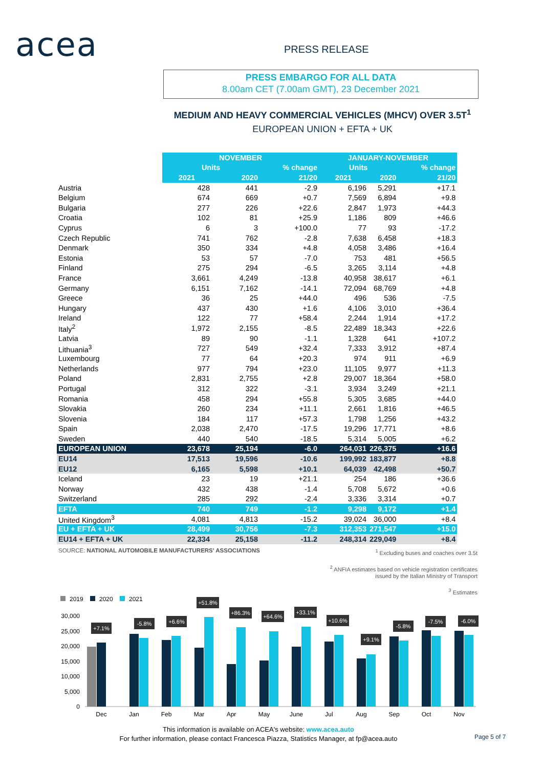acea PRESS RELEASE
PRESS EMBARGO FOR ALL DATA
8.00am CET (7.00am GMT), 23 December 2021
MEDIUM AND HEAVY COMMERCIAL VEHICLES (MHCV) OVER 3.5T<sup>1</sup>
EUROPEAN UNION + EFTA + UK
| | NOVEMBER | | | JANUARY-NOVEMBER | | |
| --- | --- | --- | --- | --- | --- | --- |
| | Units | | % change | Units | | % change |
| | 2021 | 2020 | 21/20 | 2021 | 2020 | 21/20 |
| Austria | 428 | 441 | -2.9 | 6,196 | 5,291 | +17.1 |
| Belgium | 674 | 669 | +0.7 | 7,569 | 6,894 | +9.8 |
| Bulgaria | 277 | 226 | +22.6 | 2,847 | 1,973 | +44.3 |
| Croatia | 102 | 81 | +25.9 | 1,186 | 809 | +46.6 |
| Cyprus | 6 | 3 | +100.0 | 77 | 93 | -17.2 |
| Czech Republic | 741 | 762 | -2.8 | 7,638 | 6,458 | +18.3 |
| Denmark | 350 | 334 | +4.8 | 4,058 | 3,486 | +16.4 |
| Estonia | 53 | 57 | -7.0 | 753 | 481 | +56.5 |
| Finland | 275 | 294 | -6.5 | 3,265 | 3,114 | +4.8 |
| France | 3,661 | 4,249 | -13.8 | 40,958 | 38,617 | +6.1 |
| Germany | 6,151 | 7,162 | -14.1 | 72,094 | 68,769 | +4.8 |
| Greece | 36 | 25 | +44.0 | 496 | 536 | -7.5 |
| Hungary | 437 | 430 | +1.6 | 4,106 | 3,010 | +36.4 |
| Ireland | 122 | 77 | +58.4 | 2,244 | 1,914 | +17.2 |
| Italy<sup>2</sup> | 1,972 | 2,155 | -8.5 | 22,489 | 18,343 | +22.6 |
| Latvia | 89 | 90 | -1.1 | 1,328 | 641 | +107.2 |
| Lithuania<sup>3</sup> | 727 | 549 | +32.4 | 7,333 | 3,912 | +87.4 |
| Luxembourg | 77 | 64 | +20.3 | 974 | 911 | +6.9 |
| Netherlands | 977 | 794 | +23.0 | 11,105 | 9,977 | +11.3 |
| Poland | 2,831 | 2,755 | +2.8 | 29,007 | 18,364 | +58.0 |
| Portugal | 312 | 322 | -3.1 | 3,934 | 3,249 | +21.1 |
| Romania | 458 | 294 | +55.8 | 5,305 | 3,685 | +44.0 |
| Slovakia | 260 | 234 | +11.1 | 2,661 | 1,816 | +46.5 |
| Slovenia | 184 | 117 | +57.3 | 1,798 | 1,256 | +43.2 |
| Spain | 2,038 | 2,470 | -17.5 | 19,296 | 17,771 | +8.6 |
| Sweden | 440 | 540 | -18.5 | 5,314 | 5,005 | +6.2 |
| EUROPEAN UNION | 23,678 | 25,194 | -6.0 | 264,031 | 226,375 | +16.6 |
| EU14 | 17,513 | 19,596 | -10.6 | 199,992 | 183,877 | +8.8 |
| EU12 | 6,165 | 5,598 | +10.1 | 64,039 | 42,498 | +50.7 |
| Iceland | 23 | 19 | +21.1 | 254 | 186 | +36.6 |
| Norway | 432 | 438 | -1.4 | 5,708 | 5,672 | +0.6 |
| Switzerland | 285 | 292 | -2.4 | 3,336 | 3,314 | +0.7 |
| EFTA | 740 | 749 | -1.2 | 9,298 | 9,172 | +1.4 |
| United Kingdom<sup>3</sup> | 4,081 | 4,813 | -15.2 | 39,024 | 36,000 | +8.4 |
| EU + EFTA + UK | 28,499 | 30,756 | -7.3 | 312,353 | 271,547 | +15.0 |
| EU14 + EFTA + UK | 22,334 | 25,158 | -11.2 | 248,314 | 229,049 | +8.4 |
SOURCE: NATIONAL AUTOMOBILE MANUFACTURERS' ASSOCIATIONS
<sup>1</sup> Excluding buses and coaches over 3.5t
<sup>2</sup> ANFIA estimates based on vehicle registration certificates
issued by the Italian Ministry of Transport
<sup>3</sup> Estimates
2019
2020
2021
30,000
25,000
20,000
15,000
10,000
5,000
0
Dec
Jan
Feb
Mar
Apr
May
June
Jul
Aug
Sep
Oct
Nov
+7.1%
-5.8%
+6.6%
+51.8%
+86.3%
+64.6%
+33.1%
+10.6%
+9.1%
-5.8%
-7.5%
-6.0%
This information is available on ACEA's website: www.acea.auto
For further information, please contact Francesca Piazza, Statistics Manager, at fp@acea.auto
Page 5 of 7